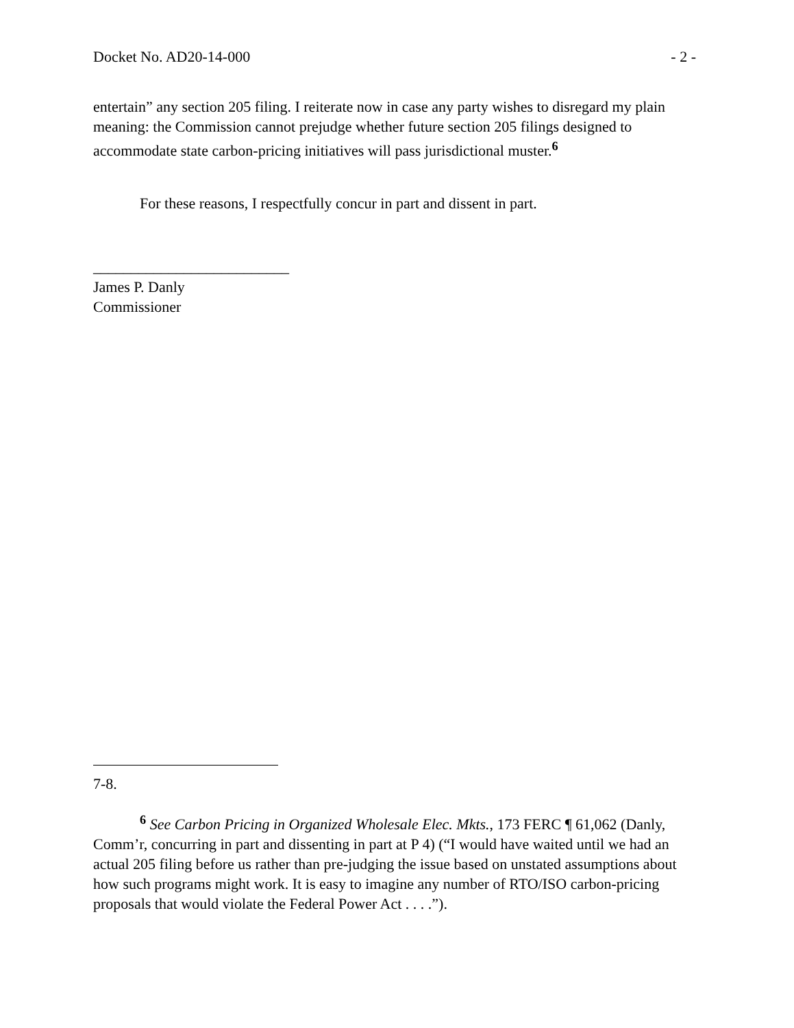Docket No. AD20-14-000 - 2 -
entertain” any section 205 filing. I reiterate now in case any party wishes to disregard my plain meaning: the Commission cannot prejudge whether future section 205 filings designed to accommodate state carbon-pricing initiatives will pass jurisdictional muster.<sup>6</sup>
For these reasons, I respectfully concur in part and dissent in part.
__________________________
James P. Danly
Commissioner
7-8.
<sup>6</sup> See Carbon Pricing in Organized Wholesale Elec. Mkts., 173 FERC ¶ 61,062 (Danly, Comm’r, concurring in part and dissenting in part at P 4) (“I would have waited until we had an actual 205 filing before us rather than pre-judging the issue based on unstated assumptions about how such programs might work. It is easy to imagine any number of RTO/ISO carbon-pricing proposals that would violate the Federal Power Act . . . .”).